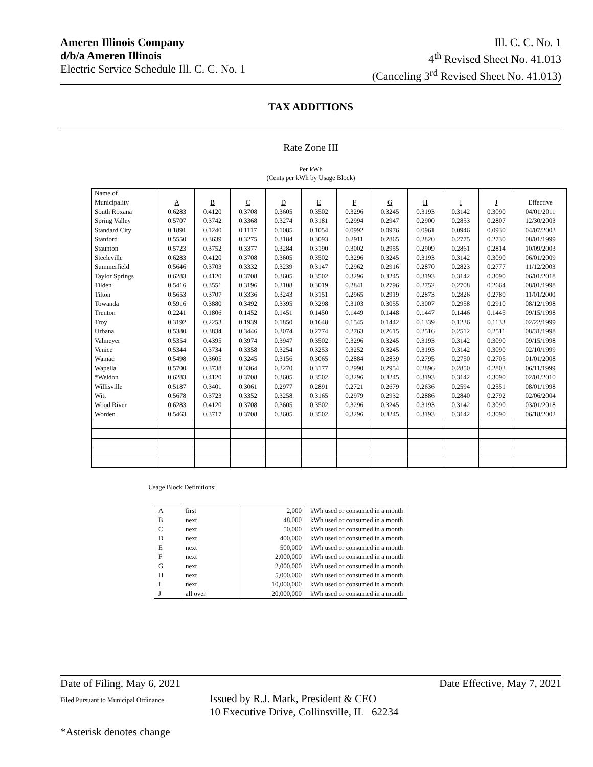Ameren Illinois Company
d/b/a Ameren Illinois
Electric Service Schedule Ill. C. C. No. 1
Ill. C. C. No. 1
4<sup>th</sup> Revised Sheet No. 41.013
(Canceling 3<sup>rd</sup> Revised Sheet No. 41.013)
TAX ADDITIONS
Rate Zone III
Per kWh
(Cents per kWh by Usage Block)
| Name of | | | | | | | | | | | |
| Municipality | A | B | C | D | E | F | G | H | I | J | Effective |
| South Roxana | 0.6283 | 0.4120 | 0.3708 | 0.3605 | 0.3502 | 0.3296 | 0.3245 | 0.3193 | 0.3142 | 0.3090 | 04/01/2011 |
| Spring Valley | 0.5707 | 0.3742 | 0.3368 | 0.3274 | 0.3181 | 0.2994 | 0.2947 | 0.2900 | 0.2853 | 0.2807 | 12/30/2003 |
| Standard City | 0.1891 | 0.1240 | 0.1117 | 0.1085 | 0.1054 | 0.0992 | 0.0976 | 0.0961 | 0.0946 | 0.0930 | 04/07/2003 |
| Stanford | 0.5550 | 0.3639 | 0.3275 | 0.3184 | 0.3093 | 0.2911 | 0.2865 | 0.2820 | 0.2775 | 0.2730 | 08/01/1999 |
| Staunton | 0.5723 | 0.3752 | 0.3377 | 0.3284 | 0.3190 | 0.3002 | 0.2955 | 0.2909 | 0.2861 | 0.2814 | 10/09/2003 |
| Steeleville | 0.6283 | 0.4120 | 0.3708 | 0.3605 | 0.3502 | 0.3296 | 0.3245 | 0.3193 | 0.3142 | 0.3090 | 06/01/2009 |
| Summerfield | 0.5646 | 0.3703 | 0.3332 | 0.3239 | 0.3147 | 0.2962 | 0.2916 | 0.2870 | 0.2823 | 0.2777 | 11/12/2003 |
| Taylor Springs | 0.6283 | 0.4120 | 0.3708 | 0.3605 | 0.3502 | 0.3296 | 0.3245 | 0.3193 | 0.3142 | 0.3090 | 06/01/2018 |
| Tilden | 0.5416 | 0.3551 | 0.3196 | 0.3108 | 0.3019 | 0.2841 | 0.2796 | 0.2752 | 0.2708 | 0.2664 | 08/01/1998 |
| Tilton | 0.5653 | 0.3707 | 0.3336 | 0.3243 | 0.3151 | 0.2965 | 0.2919 | 0.2873 | 0.2826 | 0.2780 | 11/01/2000 |
| Towanda | 0.5916 | 0.3880 | 0.3492 | 0.3395 | 0.3298 | 0.3103 | 0.3055 | 0.3007 | 0.2958 | 0.2910 | 08/12/1998 |
| Trenton | 0.2241 | 0.1806 | 0.1452 | 0.1451 | 0.1450 | 0.1449 | 0.1448 | 0.1447 | 0.1446 | 0.1445 | 09/15/1998 |
| Troy | 0.3192 | 0.2253 | 0.1939 | 0.1850 | 0.1648 | 0.1545 | 0.1442 | 0.1339 | 0.1236 | 0.1133 | 02/22/1999 |
| Urbana | 0.5380 | 0.3834 | 0.3446 | 0.3074 | 0.2774 | 0.2763 | 0.2615 | 0.2516 | 0.2512 | 0.2511 | 08/31/1998 |
| Valmeyer | 0.5354 | 0.4395 | 0.3974 | 0.3947 | 0.3502 | 0.3296 | 0.3245 | 0.3193 | 0.3142 | 0.3090 | 09/15/1998 |
| Venice | 0.5344 | 0.3734 | 0.3358 | 0.3254 | 0.3253 | 0.3252 | 0.3245 | 0.3193 | 0.3142 | 0.3090 | 02/10/1999 |
| Wamac | 0.5498 | 0.3605 | 0.3245 | 0.3156 | 0.3065 | 0.2884 | 0.2839 | 0.2795 | 0.2750 | 0.2705 | 01/01/2008 |
| Wapella | 0.5700 | 0.3738 | 0.3364 | 0.3270 | 0.3177 | 0.2990 | 0.2954 | 0.2896 | 0.2850 | 0.2803 | 06/11/1999 |
| *Weldon | 0.6283 | 0.4120 | 0.3708 | 0.3605 | 0.3502 | 0.3296 | 0.3245 | 0.3193 | 0.3142 | 0.3090 | 02/01/2010 |
| Willisville | 0.5187 | 0.3401 | 0.3061 | 0.2977 | 0.2891 | 0.2721 | 0.2679 | 0.2636 | 0.2594 | 0.2551 | 08/01/1998 |
| Witt | 0.5678 | 0.3723 | 0.3352 | 0.3258 | 0.3165 | 0.2979 | 0.2932 | 0.2886 | 0.2840 | 0.2792 | 02/06/2004 |
| Wood River | 0.6283 | 0.4120 | 0.3708 | 0.3605 | 0.3502 | 0.3296 | 0.3245 | 0.3193 | 0.3142 | 0.3090 | 03/01/2018 |
| Worden | 0.5463 | 0.3717 | 0.3708 | 0.3605 | 0.3502 | 0.3296 | 0.3245 | 0.3193 | 0.3142 | 0.3090 | 06/18/2002 |
Usage Block Definitions:
| A | first | 2,000 | kWh used or consumed in a month |
| B | next | 48,000 | kWh used or consumed in a month |
| C | next | 50,000 | kWh used or consumed in a month |
| D | next | 400,000 | kWh used or consumed in a month |
| E | next | 500,000 | kWh used or consumed in a month |
| F | next | 2,000,000 | kWh used or consumed in a month |
| G | next | 2,000,000 | kWh used or consumed in a month |
| H | next | 5,000,000 | kWh used or consumed in a month |
| I | next | 10,000,000 | kWh used or consumed in a month |
| J | all over | 20,000,000 | kWh used or consumed in a month |
Date of Filing, May 6, 2021 Date Effective, May 7, 2021
Filed Pursuant to Municipal Ordinance Issued by R.J. Mark, President & CEO
10 Executive Drive, Collinsville, IL 62234
*Asterisk denotes change